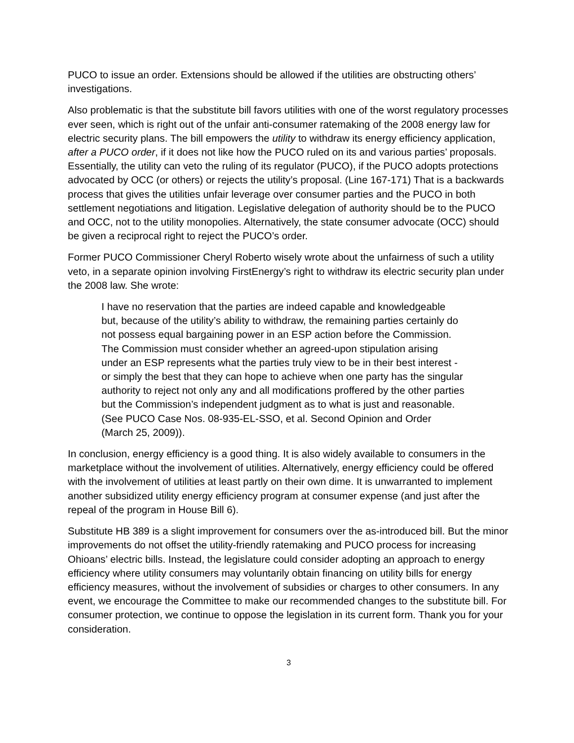PUCO to issue an order. Extensions should be allowed if the utilities are obstructing others’ investigations.
Also problematic is that the substitute bill favors utilities with one of the worst regulatory processes ever seen, which is right out of the unfair anti-consumer ratemaking of the 2008 energy law for electric security plans. The bill empowers the utility to withdraw its energy efficiency application, after a PUCO order, if it does not like how the PUCO ruled on its and various parties’ proposals. Essentially, the utility can veto the ruling of its regulator (PUCO), if the PUCO adopts protections advocated by OCC (or others) or rejects the utility’s proposal. (Line 167-171) That is a backwards process that gives the utilities unfair leverage over consumer parties and the PUCO in both settlement negotiations and litigation. Legislative delegation of authority should be to the PUCO and OCC, not to the utility monopolies. Alternatively, the state consumer advocate (OCC) should be given a reciprocal right to reject the PUCO’s order.
Former PUCO Commissioner Cheryl Roberto wisely wrote about the unfairness of such a utility veto, in a separate opinion involving FirstEnergy’s right to withdraw its electric security plan under the 2008 law. She wrote:
I have no reservation that the parties are indeed capable and knowledgeable but, because of the utility’s ability to withdraw, the remaining parties certainly do not possess equal bargaining power in an ESP action before the Commission. The Commission must consider whether an agreed-upon stipulation arising under an ESP represents what the parties truly view to be in their best interest - or simply the best that they can hope to achieve when one party has the singular authority to reject not only any and all modifications proffered by the other parties but the Commission’s independent judgment as to what is just and reasonable. (See PUCO Case Nos. 08-935-EL-SSO, et al. Second Opinion and Order (March 25, 2009)).
In conclusion, energy efficiency is a good thing. It is also widely available to consumers in the marketplace without the involvement of utilities. Alternatively, energy efficiency could be offered with the involvement of utilities at least partly on their own dime. It is unwarranted to implement another subsidized utility energy efficiency program at consumer expense (and just after the repeal of the program in House Bill 6).
Substitute HB 389 is a slight improvement for consumers over the as-introduced bill. But the minor improvements do not offset the utility-friendly ratemaking and PUCO process for increasing Ohioans’ electric bills. Instead, the legislature could consider adopting an approach to energy efficiency where utility consumers may voluntarily obtain financing on utility bills for energy efficiency measures, without the involvement of subsidies or charges to other consumers. In any event, we encourage the Committee to make our recommended changes to the substitute bill. For consumer protection, we continue to oppose the legislation in its current form. Thank you for your consideration.
3